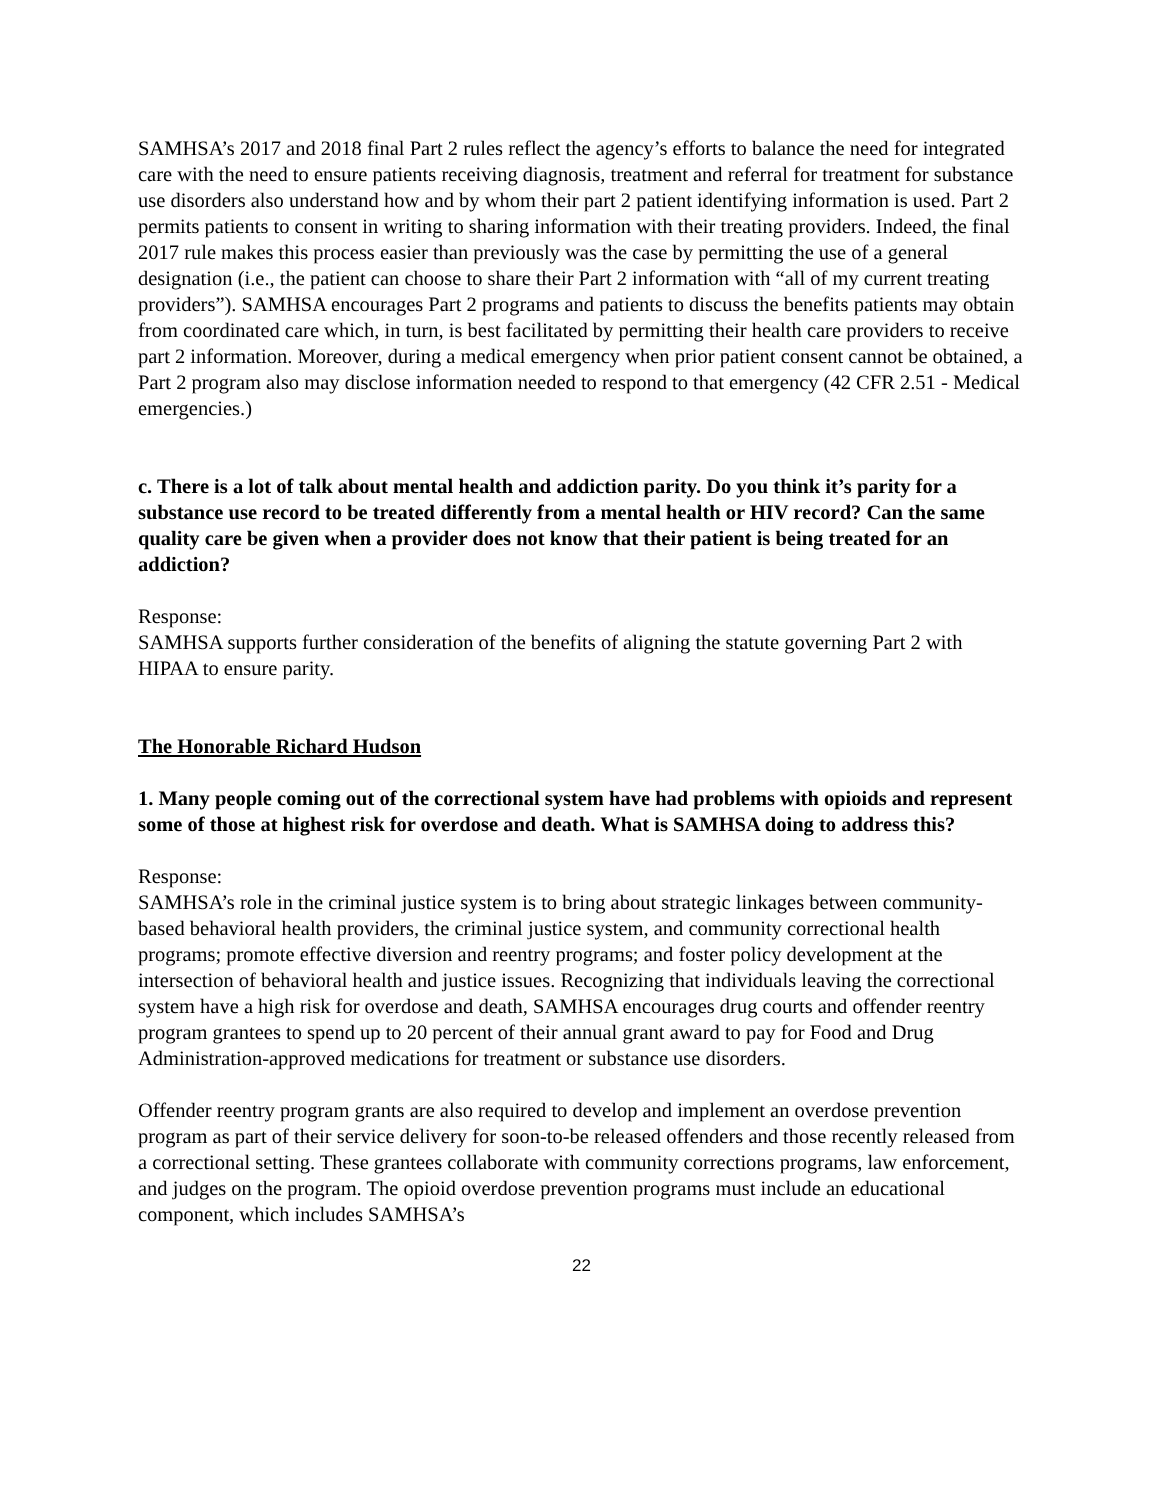SAMHSA’s 2017 and 2018 final Part 2 rules reflect the agency’s efforts to balance the need for integrated care with the need to ensure patients receiving diagnosis, treatment and referral for treatment for substance use disorders also understand how and by whom their part 2 patient identifying information is used. Part 2 permits patients to consent in writing to sharing information with their treating providers. Indeed, the final 2017 rule makes this process easier than previously was the case by permitting the use of a general designation (i.e., the patient can choose to share their Part 2 information with “all of my current treating providers”). SAMHSA encourages Part 2 programs and patients to discuss the benefits patients may obtain from coordinated care which, in turn, is best facilitated by permitting their health care providers to receive part 2 information. Moreover, during a medical emergency when prior patient consent cannot be obtained, a Part 2 program also may disclose information needed to respond to that emergency (42 CFR 2.51 - Medical emergencies.)
c. There is a lot of talk about mental health and addiction parity. Do you think it’s parity for a substance use record to be treated differently from a mental health or HIV record? Can the same quality care be given when a provider does not know that their patient is being treated for an addiction?
Response:
SAMHSA supports further consideration of the benefits of aligning the statute governing Part 2 with HIPAA to ensure parity.
The Honorable Richard Hudson
1. Many people coming out of the correctional system have had problems with opioids and represent some of those at highest risk for overdose and death. What is SAMHSA doing to address this?
Response:
SAMHSA’s role in the criminal justice system is to bring about strategic linkages between community-based behavioral health providers, the criminal justice system, and community correctional health programs; promote effective diversion and reentry programs; and foster policy development at the intersection of behavioral health and justice issues. Recognizing that individuals leaving the correctional system have a high risk for overdose and death, SAMHSA encourages drug courts and offender reentry program grantees to spend up to 20 percent of their annual grant award to pay for Food and Drug Administration-approved medications for treatment or substance use disorders.
Offender reentry program grants are also required to develop and implement an overdose prevention program as part of their service delivery for soon-to-be released offenders and those recently released from a correctional setting. These grantees collaborate with community corrections programs, law enforcement, and judges on the program. The opioid overdose prevention programs must include an educational component, which includes SAMHSA’s
22